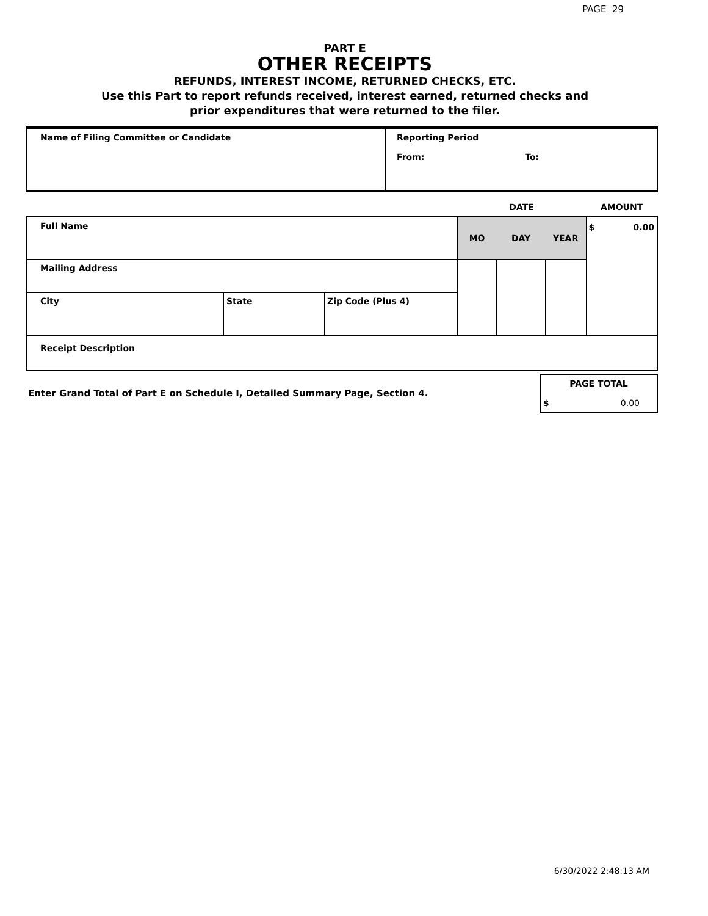PAGE 29
PART E
OTHER RECEIPTS
REFUNDS, INTEREST INCOME, RETURNED CHECKS, ETC.
Use this Part to report refunds received, interest earned, returned checks and
prior expenditures that were returned to the filer.
| Name of Filing Committee or Candidate | Reporting Period From: To: |
| | | | DATE | | | AMOUNT |
| Full Name | | | MO | DAY | YEAR | $ 0.00 |
| Mailing Address | | | | | | |
| City | State | Zip Code (Plus 4) | | | | |
| Receipt Description | | | | | | |
| Enter Grand Total of Part E on Schedule I, Detailed Summary Page, Section 4. | PAGE TOTAL $ 0.00 |
6/30/2022 2:48:13 AM